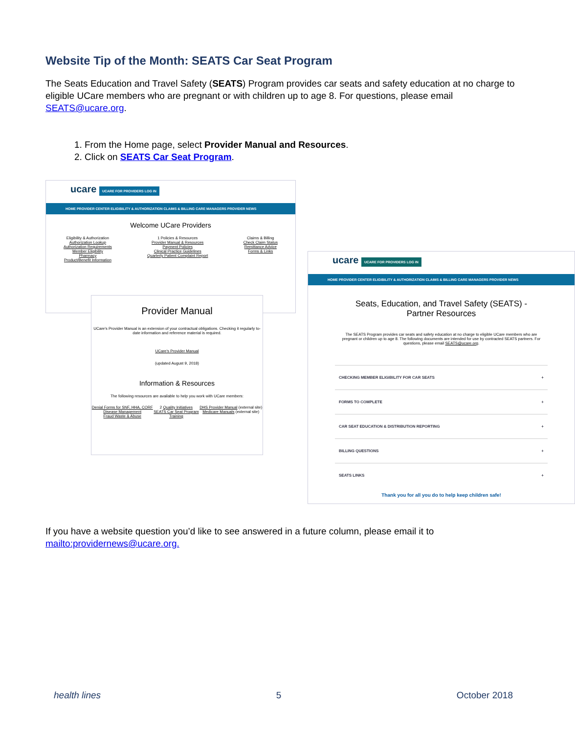Website Tip of the Month: SEATS Car Seat Program
The Seats Education and Travel Safety (SEATS) Program provides car seats and safety education at no charge to eligible UCare members who are pregnant or with children up to age 8. For questions, please email SEATS@ucare.org.
1. From the Home page, select Provider Manual and Resources.
2. Click on SEATS Car Seat Program.
ucare UCARE FOR PROVIDERS LOG IN
HOME PROVIDER CENTER ELIGIBILITY & AUTHORIZATION CLAIMS & BILLING CARE MANAGERS PROVIDER NEWS
Welcome UCare Providers
Eligibility & Authorization
Authorization Lookup
Authorization Requirements
Member Eligibility
Pharmacy
Product/Benefit Information
1 Policies & Resources
Provider Manual & Resources
Payment Policies
Clinical Practice Guidelines
Quarterly Patient Complaint Report
Claims & Billing
Check Claim Status
Remittance Advice
Forms & Links
Provider Manual
UCare's Provider Manual is an extension of your contractual obligations. Checking it regularly to-date information and reference material is required.
UCare's Provider Manual
(updated August 9, 2018)
Information & Resources
The following resources are available to help you work with UCare members:
Denial Forms for SNF, HHA, CORF
Disease Management
Fraud Waste & Abuse
2 Quality Initiatives
SEATS Car Seat Program
Training
DHS Provider Manual (external site)
Medicare Manuals (external site)
ucare UCARE FOR PROVIDERS LOG IN
HOME PROVIDER CENTER ELIGIBILITY & AUTHORIZATION CLAIMS & BILLING CARE MANAGERS PROVIDER NEWS
Seats, Education, and Travel Safety (SEATS) -
Partner Resources
The SEATS Program provides car seats and safety education at no charge to eligible UCare members who are pregnant or children up to age 8. The following documents are intended for use by contracted SEATS partners. For questions, please email SEATS@ucare.org.
CHECKING MEMBER ELIGIBILITY FOR CAR SEATS +
FORMS TO COMPLETE +
CAR SEAT EDUCATION & DISTRIBUTION REPORTING +
BILLING QUESTIONS +
SEATS LINKS +
Thank you for all you do to help keep children safe!
If you have a website question you’d like to see answered in a future column, please email it to mailto:providernews@ucare.org.
health lines 5 October 2018